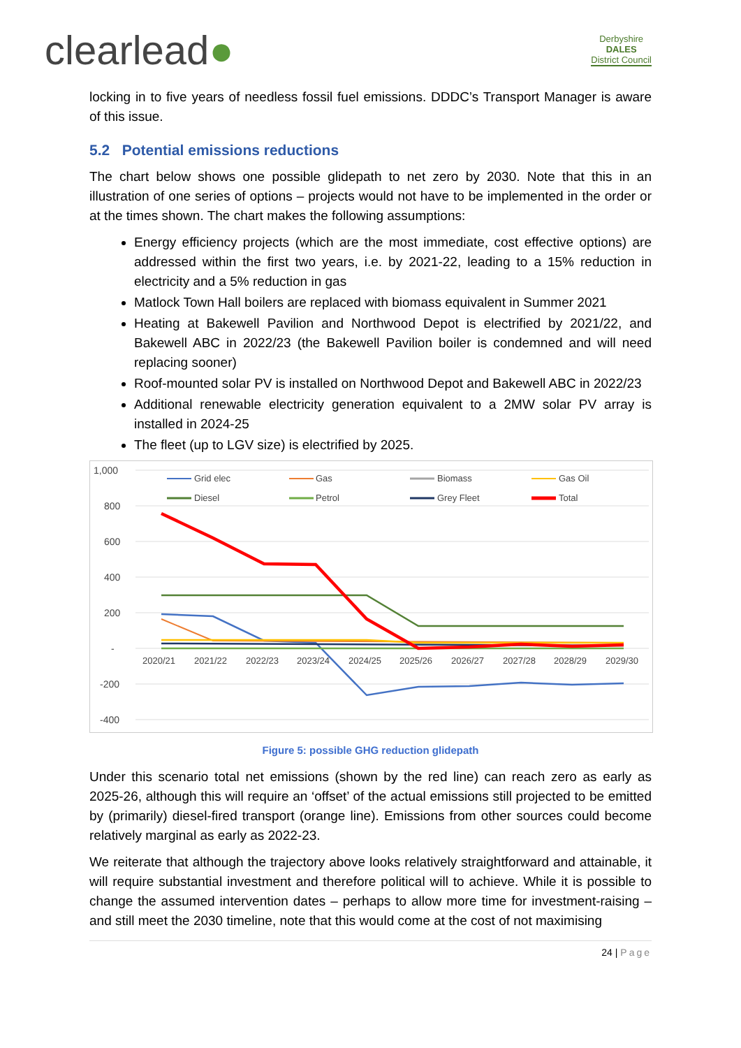clearlead●
Derbyshire
DALES
District Council
locking in to five years of needless fossil fuel emissions. DDDC’s Transport Manager is aware of this issue.
5.2 Potential emissions reductions
The chart below shows one possible glidepath to net zero by 2030. Note that this in an illustration of one series of options – projects would not have to be implemented in the order or at the times shown. The chart makes the following assumptions:
Energy efficiency projects (which are the most immediate, cost effective options) are addressed within the first two years, i.e. by 2021-22, leading to a 15% reduction in electricity and a 5% reduction in gas
Matlock Town Hall boilers are replaced with biomass equivalent in Summer 2021
Heating at Bakewell Pavilion and Northwood Depot is electrified by 2021/22, and Bakewell ABC in 2022/23 (the Bakewell Pavilion boiler is condemned and will need replacing sooner)
Roof-mounted solar PV is installed on Northwood Depot and Bakewell ABC in 2022/23
Additional renewable electricity generation equivalent to a 2MW solar PV array is installed in 2024-25
The fleet (up to LGV size) is electrified by 2025.
1,000
800
600
400
200
-
-200
-400
2020/21
2021/22
2022/23
2023/24
2024/25
2025/26
2026/27
2027/28
2028/29
2029/30
Grid elec
Gas
Biomass
Gas Oil
Diesel
Petrol
Grey Fleet
Total
Figure 5: possible GHG reduction glidepath
Under this scenario total net emissions (shown by the red line) can reach zero as early as 2025-26, although this will require an ‘offset’ of the actual emissions still projected to be emitted by (primarily) diesel-fired transport (orange line). Emissions from other sources could become relatively marginal as early as 2022-23.
We reiterate that although the trajectory above looks relatively straightforward and attainable, it will require substantial investment and therefore political will to achieve. While it is possible to change the assumed intervention dates – perhaps to allow more time for investment-raising – and still meet the 2030 timeline, note that this would come at the cost of not maximising
24 | Page